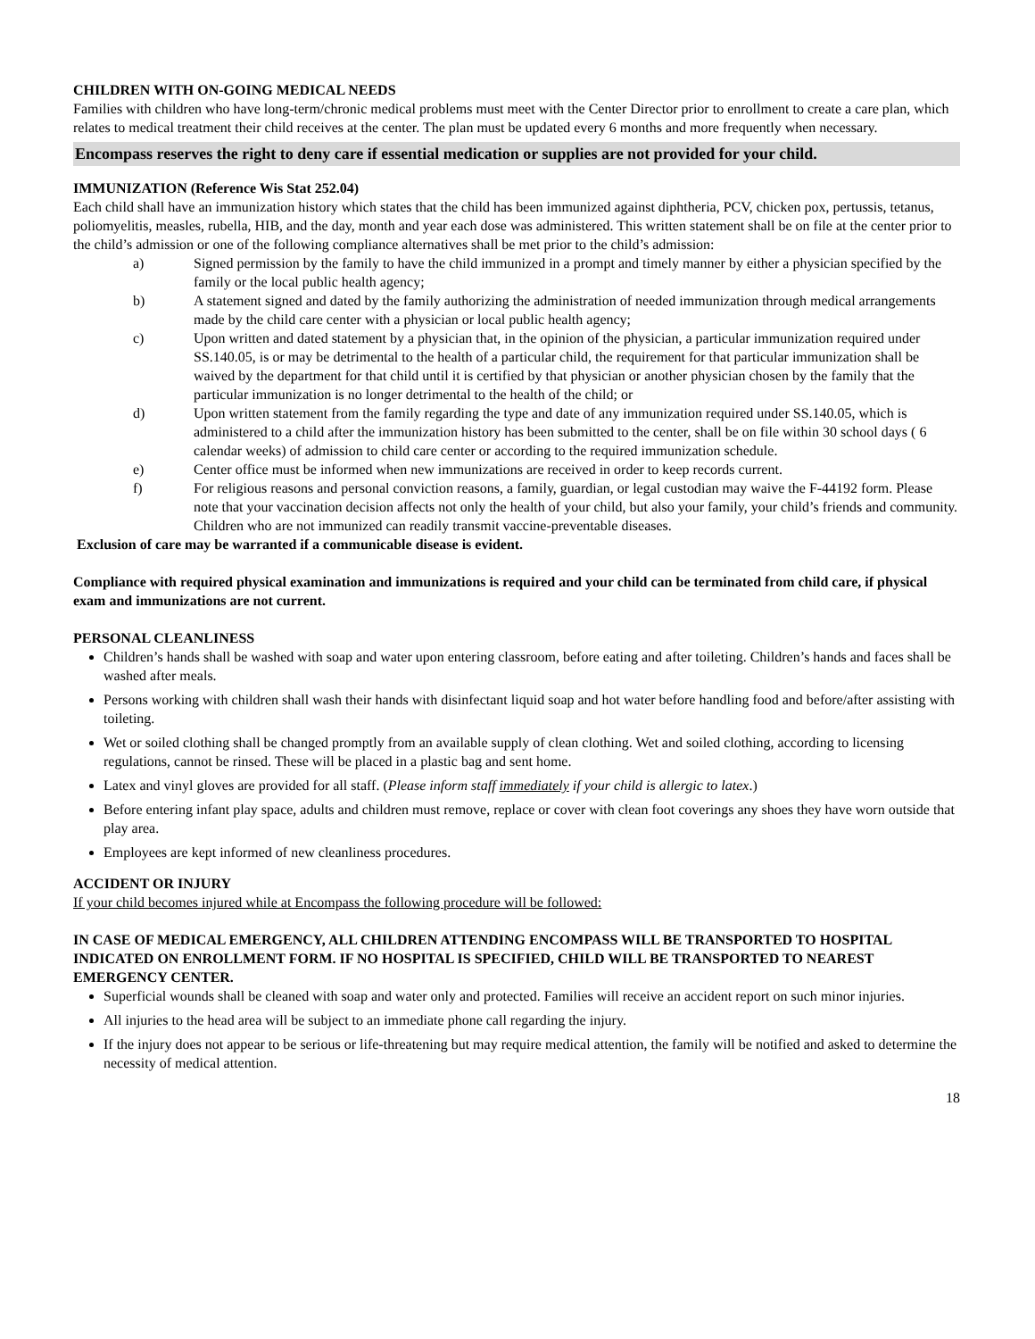CHILDREN WITH ON-GOING MEDICAL NEEDS
Families with children who have long-term/chronic medical problems must meet with the Center Director prior to enrollment to create a care plan, which relates to medical treatment their child receives at the center. The plan must be updated every 6 months and more frequently when necessary.
Encompass reserves the right to deny care if essential medication or supplies are not provided for your child.
IMMUNIZATION (Reference Wis Stat 252.04)
Each child shall have an immunization history which states that the child has been immunized against diphtheria, PCV, chicken pox, pertussis, tetanus, poliomyelitis, measles, rubella, HIB, and the day, month and year each dose was administered. This written statement shall be on file at the center prior to the child’s admission or one of the following compliance alternatives shall be met prior to the child’s admission:
a) Signed permission by the family to have the child immunized in a prompt and timely manner by either a physician specified by the family or the local public health agency;
b) A statement signed and dated by the family authorizing the administration of needed immunization through medical arrangements made by the child care center with a physician or local public health agency;
c) Upon written and dated statement by a physician that, in the opinion of the physician, a particular immunization required under SS.140.05, is or may be detrimental to the health of a particular child, the requirement for that particular immunization shall be waived by the department for that child until it is certified by that physician or another physician chosen by the family that the particular immunization is no longer detrimental to the health of the child; or
d) Upon written statement from the family regarding the type and date of any immunization required under SS.140.05, which is administered to a child after the immunization history has been submitted to the center, shall be on file within 30 school days ( 6 calendar weeks) of admission to child care center or according to the required immunization schedule.
e) Center office must be informed when new immunizations are received in order to keep records current.
f) For religious reasons and personal conviction reasons, a family, guardian, or legal custodian may waive the F-44192 form. Please note that your vaccination decision affects not only the health of your child, but also your family, your child’s friends and community. Children who are not immunized can readily transmit vaccine-preventable diseases.
Exclusion of care may be warranted if a communicable disease is evident.
Compliance with required physical examination and immunizations is required and your child can be terminated from child care, if physical exam and immunizations are not current.
PERSONAL CLEANLINESS
Children’s hands shall be washed with soap and water upon entering classroom, before eating and after toileting. Children’s hands and faces shall be washed after meals.
Persons working with children shall wash their hands with disinfectant liquid soap and hot water before handling food and before/after assisting with toileting.
Wet or soiled clothing shall be changed promptly from an available supply of clean clothing. Wet and soiled clothing, according to licensing regulations, cannot be rinsed. These will be placed in a plastic bag and sent home.
Latex and vinyl gloves are provided for all staff. (Please inform staff immediately if your child is allergic to latex.)
Before entering infant play space, adults and children must remove, replace or cover with clean foot coverings any shoes they have worn outside that play area.
Employees are kept informed of new cleanliness procedures.
ACCIDENT OR INJURY
If your child becomes injured while at Encompass the following procedure will be followed:
IN CASE OF MEDICAL EMERGENCY, ALL CHILDREN ATTENDING ENCOMPASS WILL BE TRANSPORTED TO HOSPITAL INDICATED ON ENROLLMENT FORM. IF NO HOSPITAL IS SPECIFIED, CHILD WILL BE TRANSPORTED TO NEAREST EMERGENCY CENTER.
Superficial wounds shall be cleaned with soap and water only and protected. Families will receive an accident report on such minor injuries.
All injuries to the head area will be subject to an immediate phone call regarding the injury.
If the injury does not appear to be serious or life-threatening but may require medical attention, the family will be notified and asked to determine the necessity of medical attention.
18